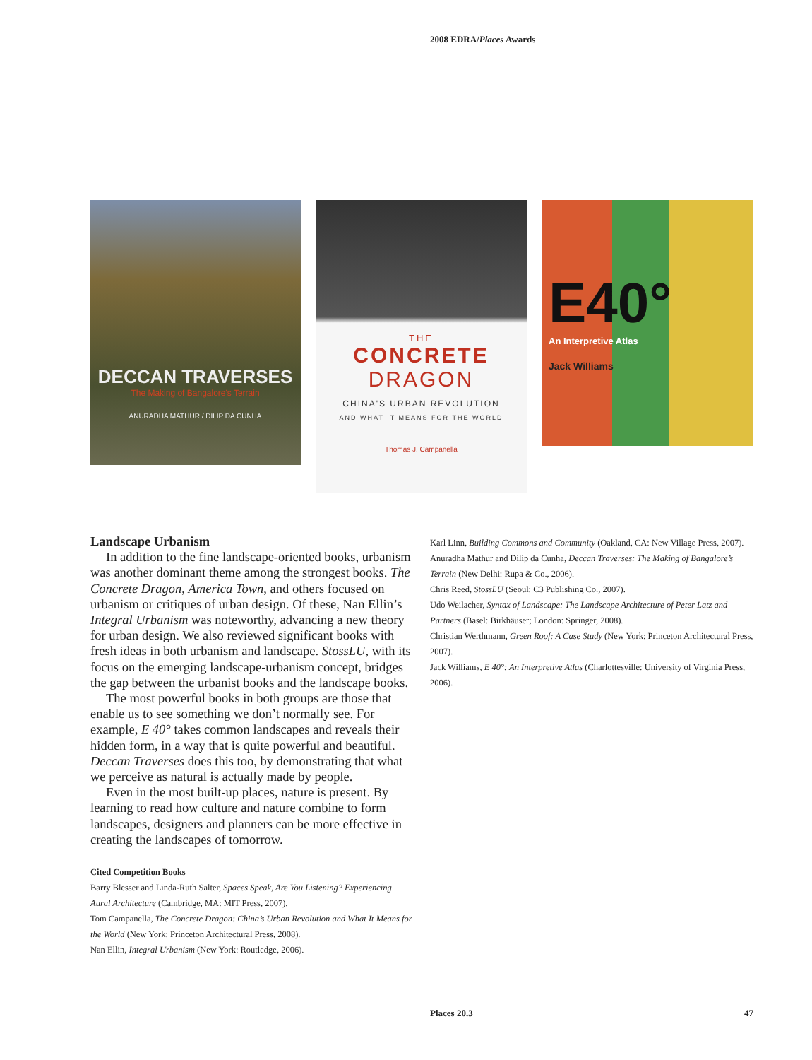2008 EDRA/Places Awards
DECCAN TRAVERSES
The Making of Bangalore's Terrain
ANURADHA MATHUR / DILIP DA CUNHA
THE
CONCRETE
DRAGON
CHINA'S URBAN REVOLUTION
AND WHAT IT MEANS FOR THE WORLD
Thomas J. Campanella
E40°
An Interpretive Atlas
Jack Williams
Landscape Urbanism
In addition to the fine landscape-oriented books, urbanism was another dominant theme among the strongest books. The Concrete Dragon, America Town, and others focused on urbanism or critiques of urban design. Of these, Nan Ellin’s Integral Urbanism was noteworthy, advancing a new theory for urban design. We also reviewed significant books with fresh ideas in both urbanism and landscape. StossLU, with its focus on the emerging landscape-urbanism concept, bridges the gap between the urbanist books and the landscape books.
The most powerful books in both groups are those that enable us to see something we don’t normally see. For example, E 40° takes common landscapes and reveals their hidden form, in a way that is quite powerful and beautiful. Deccan Traverses does this too, by demonstrating that what we perceive as natural is actually made by people.
Even in the most built-up places, nature is present. By learning to read how culture and nature combine to form landscapes, designers and planners can be more effective in creating the landscapes of tomorrow.
Cited Competition Books
Barry Blesser and Linda-Ruth Salter, Spaces Speak, Are You Listening? Experiencing Aural Architecture (Cambridge, MA: MIT Press, 2007).
Tom Campanella, The Concrete Dragon: China’s Urban Revolution and What It Means for the World (New York: Princeton Architectural Press, 2008).
Nan Ellin, Integral Urbanism (New York: Routledge, 2006).
Karl Linn, Building Commons and Community (Oakland, CA: New Village Press, 2007).
Anuradha Mathur and Dilip da Cunha, Deccan Traverses: The Making of Bangalore’s Terrain (New Delhi: Rupa & Co., 2006).
Chris Reed, StossLU (Seoul: C3 Publishing Co., 2007).
Udo Weilacher, Syntax of Landscape: The Landscape Architecture of Peter Latz and Partners (Basel: Birkhäuser; London: Springer, 2008).
Christian Werthmann, Green Roof: A Case Study (New York: Princeton Architectural Press, 2007).
Jack Williams, E 40°: An Interpretive Atlas (Charlottesville: University of Virginia Press, 2006).
Places 20.3 47